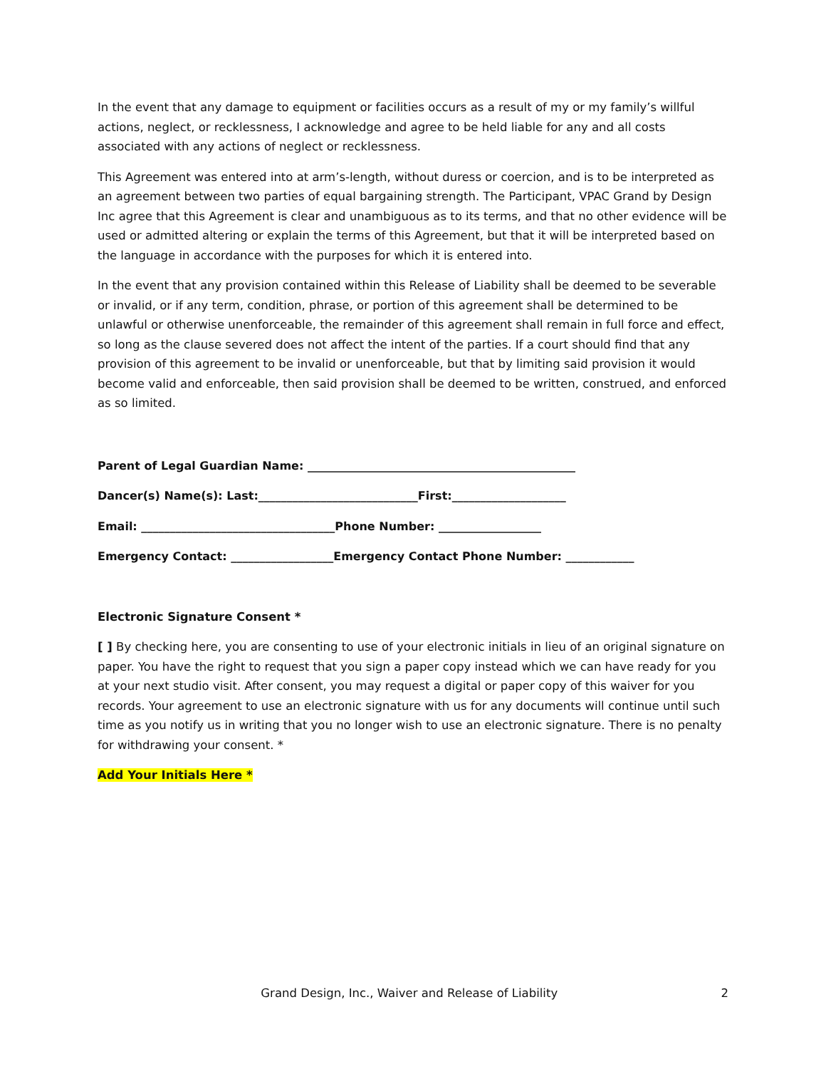In the event that any damage to equipment or facilities occurs as a result of my or my family’s willful actions, neglect, or recklessness, I acknowledge and agree to be held liable for any and all costs associated with any actions of neglect or recklessness.
This Agreement was entered into at arm’s-length, without duress or coercion, and is to be interpreted as an agreement between two parties of equal bargaining strength. The Participant, VPAC Grand by Design Inc agree that this Agreement is clear and unambiguous as to its terms, and that no other evidence will be used or admitted altering or explain the terms of this Agreement, but that it will be interpreted based on the language in accordance with the purposes for which it is entered into.
In the event that any provision contained within this Release of Liability shall be deemed to be severable or invalid, or if any term, condition, phrase, or portion of this agreement shall be determined to be unlawful or otherwise unenforceable, the remainder of this agreement shall remain in full force and effect, so long as the clause severed does not affect the intent of the parties. If a court should find that any provision of this agreement to be invalid or unenforceable, but that by limiting said provision it would become valid and enforceable, then said provision shall be deemed to be written, construed, and enforced as so limited.
Parent of Legal Guardian Name: _______________________________________________
Dancer(s) Name(s): Last:____________________________First:____________________
Email: __________________________________Phone Number: __________________
Emergency Contact: __________________Emergency Contact Phone Number: ____________
Electronic Signature Consent *
[ ] By checking here, you are consenting to use of your electronic initials in lieu of an original signature on paper. You have the right to request that you sign a paper copy instead which we can have ready for you at your next studio visit. After consent, you may request a digital or paper copy of this waiver for you records. Your agreement to use an electronic signature with us for any documents will continue until such time as you notify us in writing that you no longer wish to use an electronic signature. There is no penalty for withdrawing your consent. *
Add Your Initials Here *
Grand Design, Inc., Waiver and Release of Liability 2